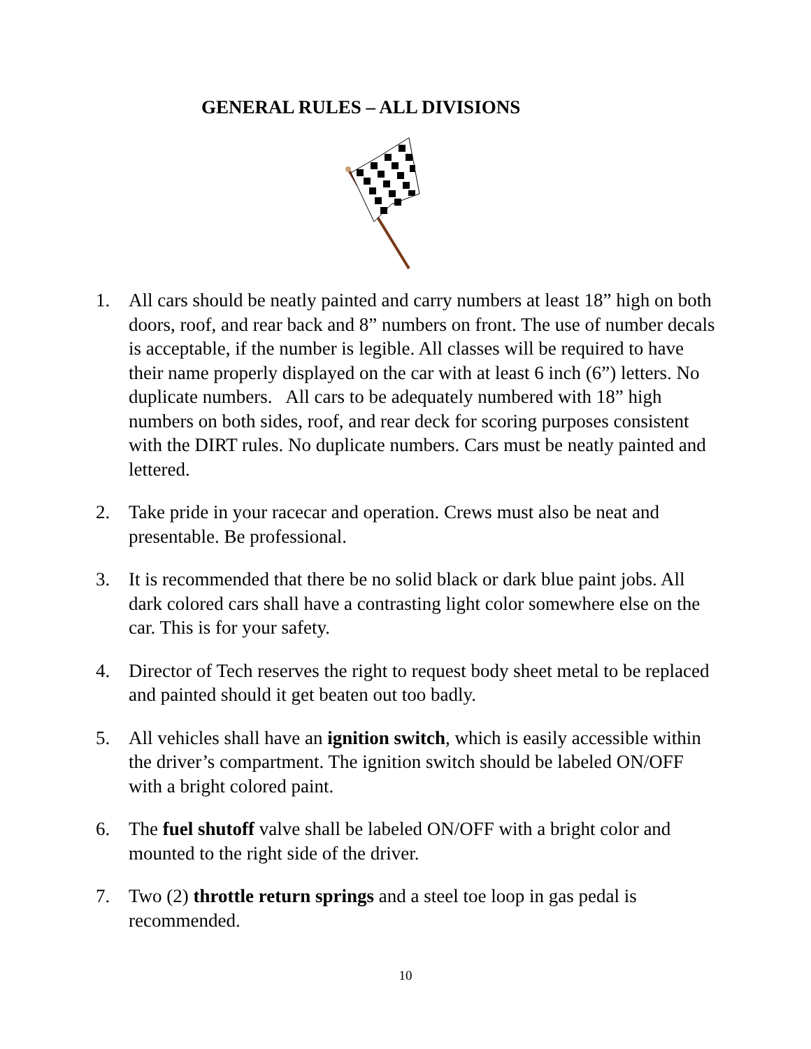GENERAL RULES – ALL DIVISIONS
1. All cars should be neatly painted and carry numbers at least 18” high on both doors, roof, and rear back and 8” numbers on front. The use of number decals is acceptable, if the number is legible. All classes will be required to have their name properly displayed on the car with at least 6 inch (6”) letters. No duplicate numbers. All cars to be adequately numbered with 18” high numbers on both sides, roof, and rear deck for scoring purposes consistent with the DIRT rules. No duplicate numbers. Cars must be neatly painted and lettered.
2. Take pride in your racecar and operation. Crews must also be neat and presentable. Be professional.
3. It is recommended that there be no solid black or dark blue paint jobs. All dark colored cars shall have a contrasting light color somewhere else on the car. This is for your safety.
4. Director of Tech reserves the right to request body sheet metal to be replaced and painted should it get beaten out too badly.
5. All vehicles shall have an ignition switch, which is easily accessible within the driver’s compartment. The ignition switch should be labeled ON/OFF with a bright colored paint.
6. The fuel shutoff valve shall be labeled ON/OFF with a bright color and mounted to the right side of the driver.
7. Two (2) throttle return springs and a steel toe loop in gas pedal is recommended.
10